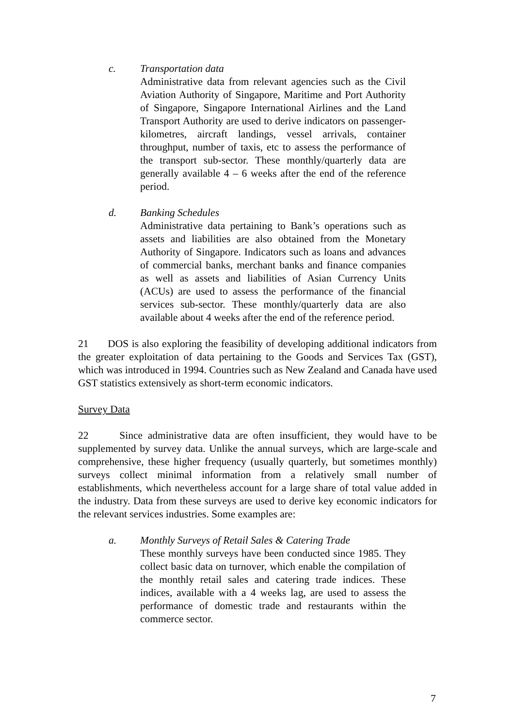c. Transportation data
Administrative data from relevant agencies such as the Civil Aviation Authority of Singapore, Maritime and Port Authority of Singapore, Singapore International Airlines and the Land Transport Authority are used to derive indicators on passenger-kilometres, aircraft landings, vessel arrivals, container throughput, number of taxis, etc to assess the performance of the transport sub-sector. These monthly/quarterly data are generally available 4 – 6 weeks after the end of the reference period.
d. Banking Schedules
Administrative data pertaining to Bank’s operations such as assets and liabilities are also obtained from the Monetary Authority of Singapore. Indicators such as loans and advances of commercial banks, merchant banks and finance companies as well as assets and liabilities of Asian Currency Units (ACUs) are used to assess the performance of the financial services sub-sector. These monthly/quarterly data are also available about 4 weeks after the end of the reference period.
21 DOS is also exploring the feasibility of developing additional indicators from the greater exploitation of data pertaining to the Goods and Services Tax (GST), which was introduced in 1994. Countries such as New Zealand and Canada have used GST statistics extensively as short-term economic indicators.
Survey Data
22 Since administrative data are often insufficient, they would have to be supplemented by survey data. Unlike the annual surveys, which are large-scale and comprehensive, these higher frequency (usually quarterly, but sometimes monthly) surveys collect minimal information from a relatively small number of establishments, which nevertheless account for a large share of total value added in the industry. Data from these surveys are used to derive key economic indicators for the relevant services industries. Some examples are:
a. Monthly Surveys of Retail Sales & Catering Trade
These monthly surveys have been conducted since 1985. They collect basic data on turnover, which enable the compilation of the monthly retail sales and catering trade indices. These indices, available with a 4 weeks lag, are used to assess the performance of domestic trade and restaurants within the commerce sector.
7